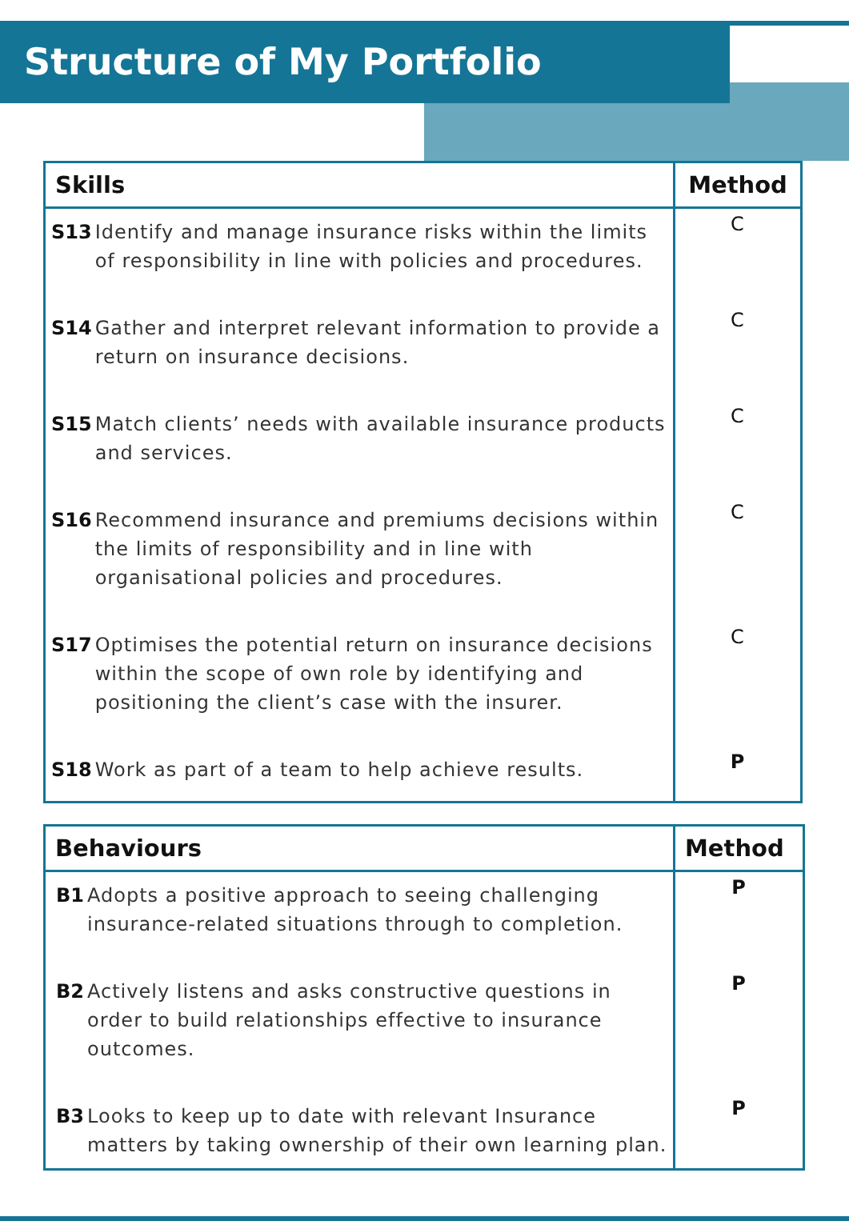Structure of My Portfolio
| Skills | Method |
| --- | --- |
| S13 Identify and manage insurance risks within the limits of responsibility in line with policies and procedures. | C |
| S14 Gather and interpret relevant information to provide a return on insurance decisions. | C |
| S15 Match clients’ needs with available insurance products and services. | C |
| S16 Recommend insurance and premiums decisions within the limits of responsibility and in line with organisational policies and procedures. | C |
| S17 Optimises the potential return on insurance decisions within the scope of own role by identifying and positioning the client’s case with the insurer. | C |
| S18 Work as part of a team to help achieve results. | P |
| Behaviours | Method |
| --- | --- |
| B1 Adopts a positive approach to seeing challenging insurance-related situations through to completion. | P |
| B2 Actively listens and asks constructive questions in order to build relationships effective to insurance outcomes. | P |
| B3 Looks to keep up to date with relevant Insurance matters by taking ownership of their own learning plan. | P |